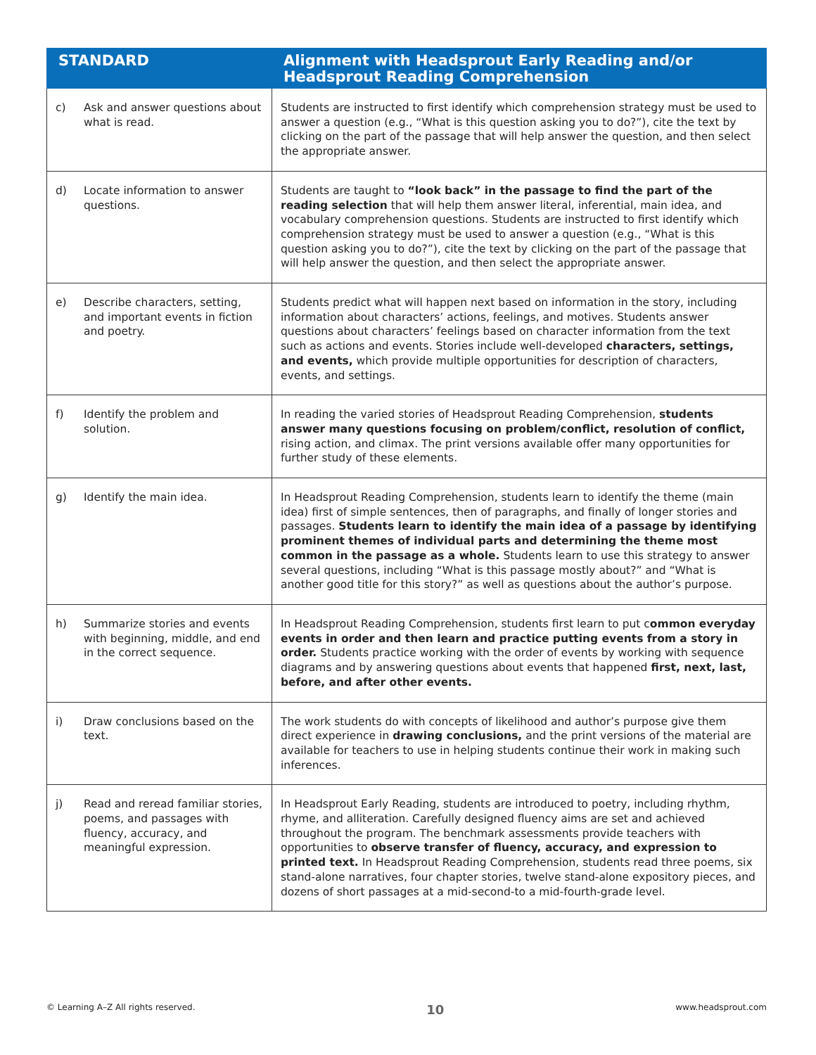| STANDARD | Alignment with Headsprout Early Reading and/or Headsprout Reading Comprehension |
| --- | --- |
| c) Ask and answer questions about what is read. | Students are instructed to first identify which comprehension strategy must be used to answer a question (e.g., “What is this question asking you to do?”), cite the text by clicking on the part of the passage that will help answer the question, and then select the appropriate answer. |
| d) Locate information to answer questions. | Students are taught to “look back” in the passage to find the part of the reading selection that will help them answer literal, inferential, main idea, and vocabulary comprehension questions. Students are instructed to first identify which comprehension strategy must be used to answer a question (e.g., “What is this question asking you to do?”), cite the text by clicking on the part of the passage that will help answer the question, and then select the appropriate answer. |
| e) Describe characters, setting, and important events in fiction and poetry. | Students predict what will happen next based on information in the story, including information about characters’ actions, feelings, and motives. Students answer questions about characters’ feelings based on character information from the text such as actions and events. Stories include well-developed characters, settings, and events, which provide multiple opportunities for description of characters, events, and settings. |
| f) Identify the problem and solution. | In reading the varied stories of Headsprout Reading Comprehension, students answer many questions focusing on problem/conflict, resolution of conflict, rising action, and climax. The print versions available offer many opportunities for further study of these elements. |
| g) Identify the main idea. | In Headsprout Reading Comprehension, students learn to identify the theme (main idea) first of simple sentences, then of paragraphs, and finally of longer stories and passages. Students learn to identify the main idea of a passage by identifying prominent themes of individual parts and determining the theme most common in the passage as a whole. Students learn to use this strategy to answer several questions, including “What is this passage mostly about?” and “What is another good title for this story?” as well as questions about the author’s purpose. |
| h) Summarize stories and events with beginning, middle, and end in the correct sequence. | In Headsprout Reading Comprehension, students first learn to put c ommon everyday events in order and then learn and practice putting events from a story in order. Students practice working with the order of events by working with sequence diagrams and by answering questions about events that happened first, next, last, before, and after other events. |
| i) Draw conclusions based on the text. | The work students do with concepts of likelihood and author’s purpose give them direct experience in drawing conclusions, and the print versions of the material are available for teachers to use in helping students continue their work in making such inferences. |
| j) Read and reread familiar stories, poems, and passages with fluency, accuracy, and meaningful expression. | In Headsprout Early Reading, students are introduced to poetry, including rhythm, rhyme, and alliteration. Carefully designed fluency aims are set and achieved throughout the program. The benchmark assessments provide teachers with opportunities to observe transfer of fluency, accuracy, and expression to printed text. In Headsprout Reading Comprehension, students read three poems, six stand-alone narratives, four chapter stories, twelve stand-alone expository pieces, and dozens of short passages at a mid-second-to a mid-fourth-grade level. |
© Learning A–Z All rights reserved. 10 www.headsprout.com